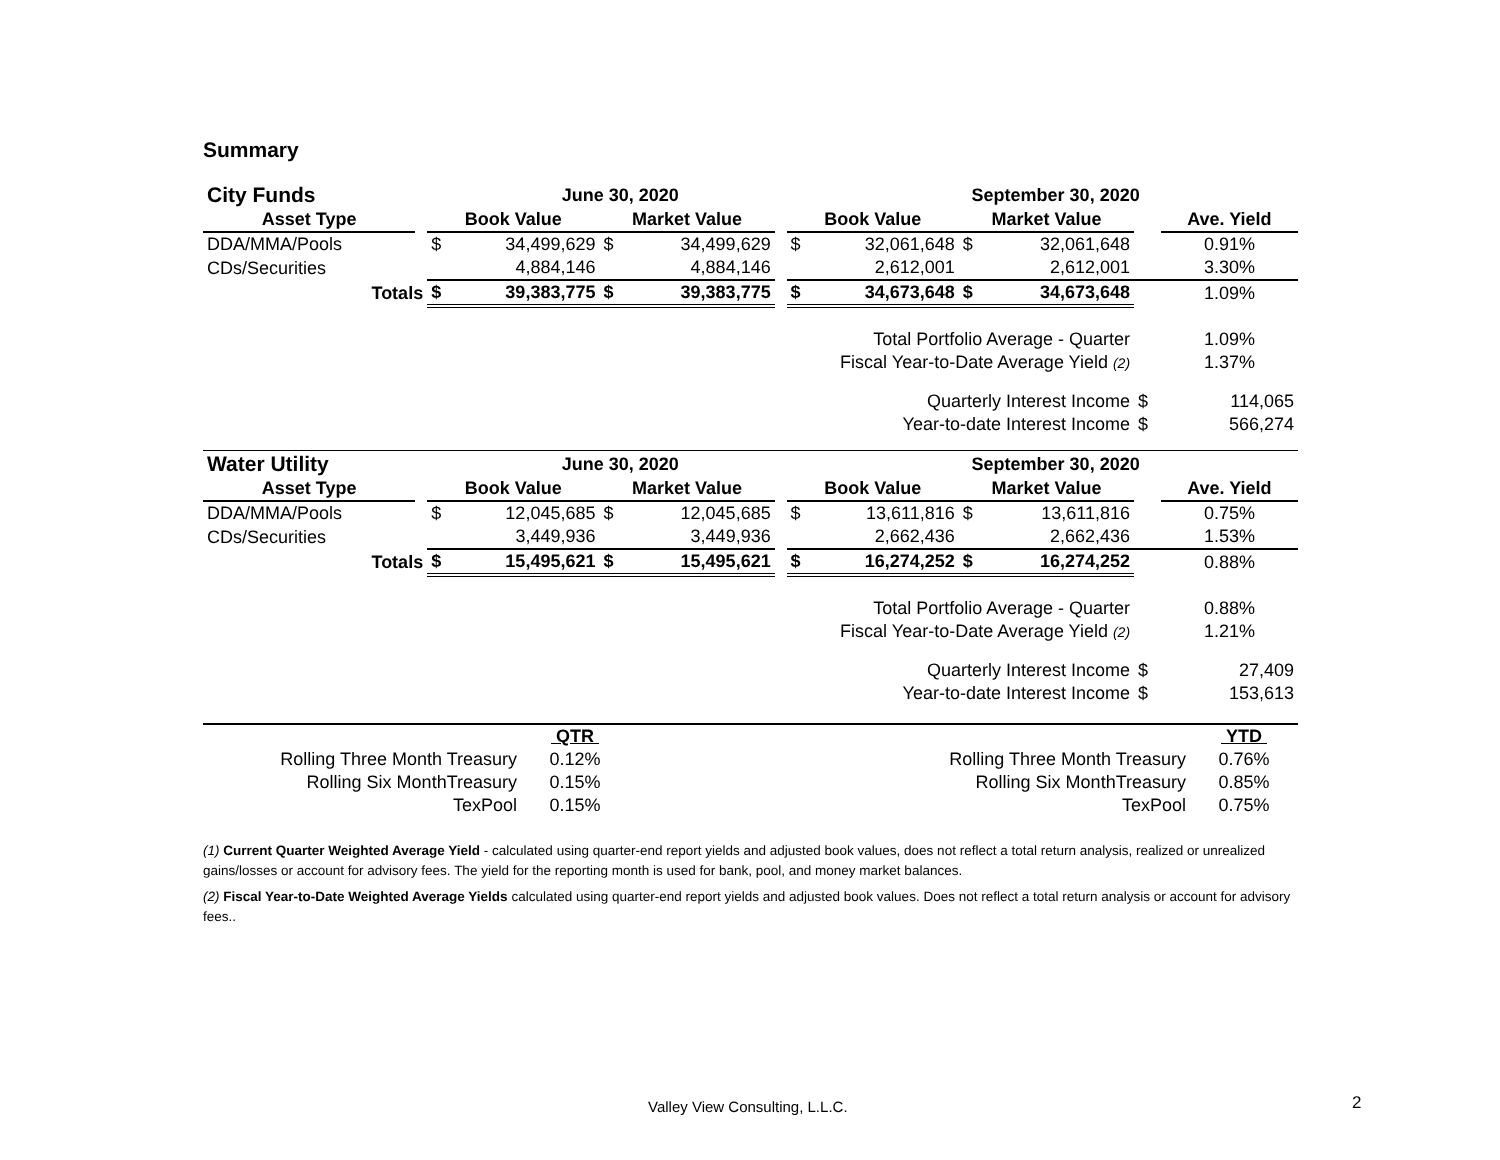Summary
| City Funds | | | June 30, 2020 | | | | | September 30, 2020 | | | | |
| Asset Type | | Book Value | | Market Value | | | Book Value | | Market Value | | | Ave. Yield |
| DDA/MMA/Pools | | $ | 34,499,629 | $ | 34,499,629 | | $ | 32,061,648 | $ | 32,061,648 | | 0.91% |
| CDs/Securities | | | 4,884,146 | | 4,884,146 | | | 2,612,001 | | 2,612,001 | | 3.30% |
| Totals | | $ | 39,383,775 | $ | 39,383,775 | | $ | 34,673,648 | $ | 34,673,648 | | 1.09% |
| Total Portfolio Average - Quarter | | | | | | | | | | | | 1.09% |
| Fiscal Year-to-Date Average Yield (2) | | | | | | | | | | | | 1.37% |
| Quarterly Interest Income | | | | | | | | | | | $ | 114,065 |
| Year-to-date Interest Income | | | | | | | | | | | $ | 566,274 |
| Water Utility | | | June 30, 2020 | | | | | September 30, 2020 | | | | |
| Asset Type | | Book Value | | Market Value | | | Book Value | | Market Value | | | Ave. Yield |
| DDA/MMA/Pools | | $ | 12,045,685 | $ | 12,045,685 | | $ | 13,611,816 | $ | 13,611,816 | | 0.75% |
| CDs/Securities | | | 3,449,936 | | 3,449,936 | | | 2,662,436 | | 2,662,436 | | 1.53% |
| Totals | | $ | 15,495,621 | $ | 15,495,621 | | $ | 16,274,252 | $ | 16,274,252 | | 0.88% |
| Total Portfolio Average - Quarter | | | | | | | | | | | | 0.88% |
| Fiscal Year-to-Date Average Yield (2) | | | | | | | | | | | | 1.21% |
| Quarterly Interest Income | | | | | | | | | | | $ | 27,409 |
| Year-to-date Interest Income | | | | | | | | | | | $ | 153,613 |
| | QTR | | | YTD |
| Rolling Three Month Treasury | 0.12% | | Rolling Three Month Treasury | 0.76% |
| Rolling Six MonthTreasury | 0.15% | | Rolling Six MonthTreasury | 0.85% |
| TexPool | 0.15% | | TexPool | 0.75% |
(1) Current Quarter Weighted Average Yield - calculated using quarter-end report yields and adjusted book values, does not reflect a total return analysis, realized or unrealized gains/losses or account for advisory fees. The yield for the reporting month is used for bank, pool, and money market balances.
(2) Fiscal Year-to-Date Weighted Average Yields calculated using quarter-end report yields and adjusted book values. Does not reflect a total return analysis or account for advisory fees..
Valley View Consulting, L.L.C. 2